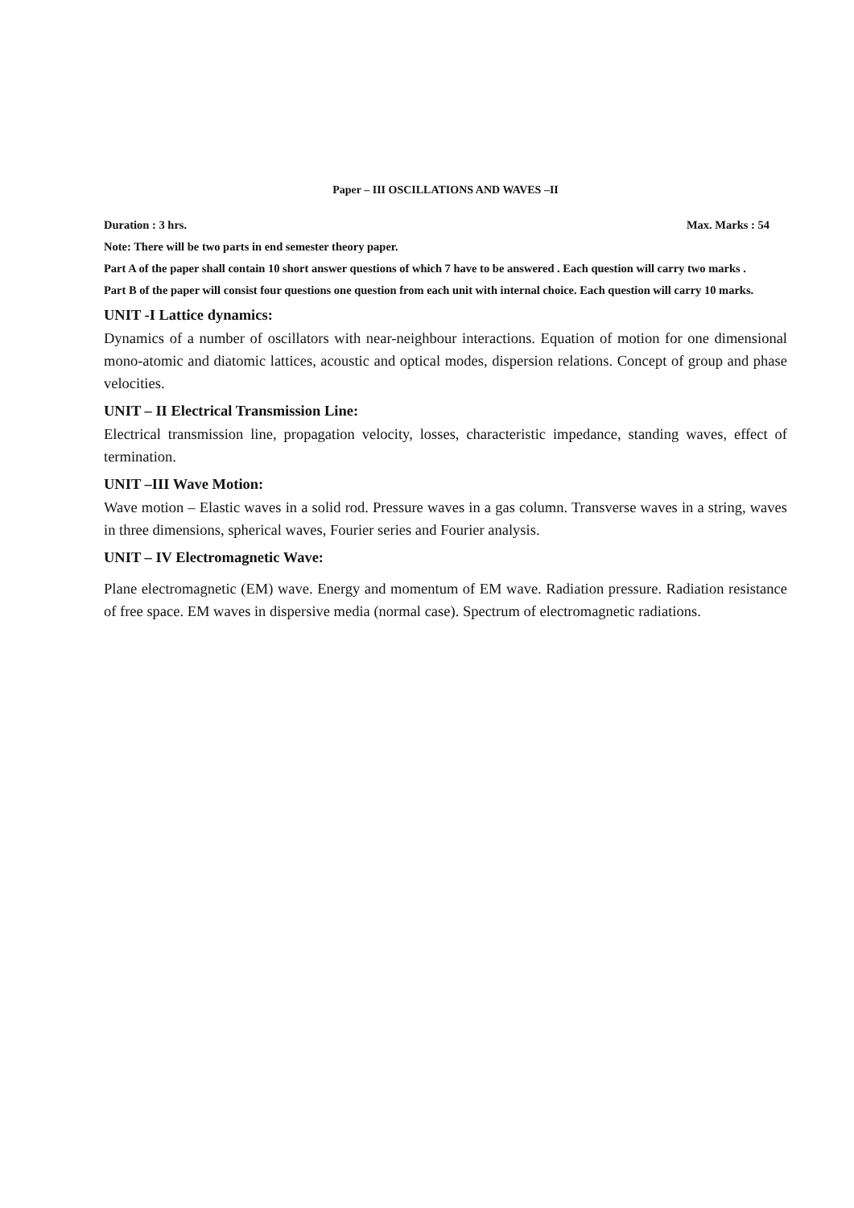Paper – III OSCILLATIONS AND WAVES –II
Duration : 3 hrs. Max. Marks : 54
Note: There will be two parts in end semester theory paper.
Part A of the paper shall contain 10 short answer questions of which 7 have to be answered . Each question will carry two marks .
Part B of the paper will consist four questions one question from each unit with internal choice. Each question will carry 10 marks.
UNIT -I Lattice dynamics:
Dynamics of a number of oscillators with near-neighbour interactions. Equation of motion for one dimensional mono-atomic and diatomic lattices, acoustic and optical modes, dispersion relations. Concept of group and phase velocities.
UNIT – II Electrical Transmission Line:
Electrical transmission line, propagation velocity, losses, characteristic impedance, standing waves, effect of termination.
UNIT –III Wave Motion:
Wave motion – Elastic waves in a solid rod. Pressure waves in a gas column. Transverse waves in a string, waves in three dimensions, spherical waves, Fourier series and Fourier analysis.
UNIT – IV Electromagnetic Wave:
Plane electromagnetic (EM) wave. Energy and momentum of EM wave. Radiation pressure. Radiation resistance of free space. EM waves in dispersive media (normal case). Spectrum of electromagnetic radiations.